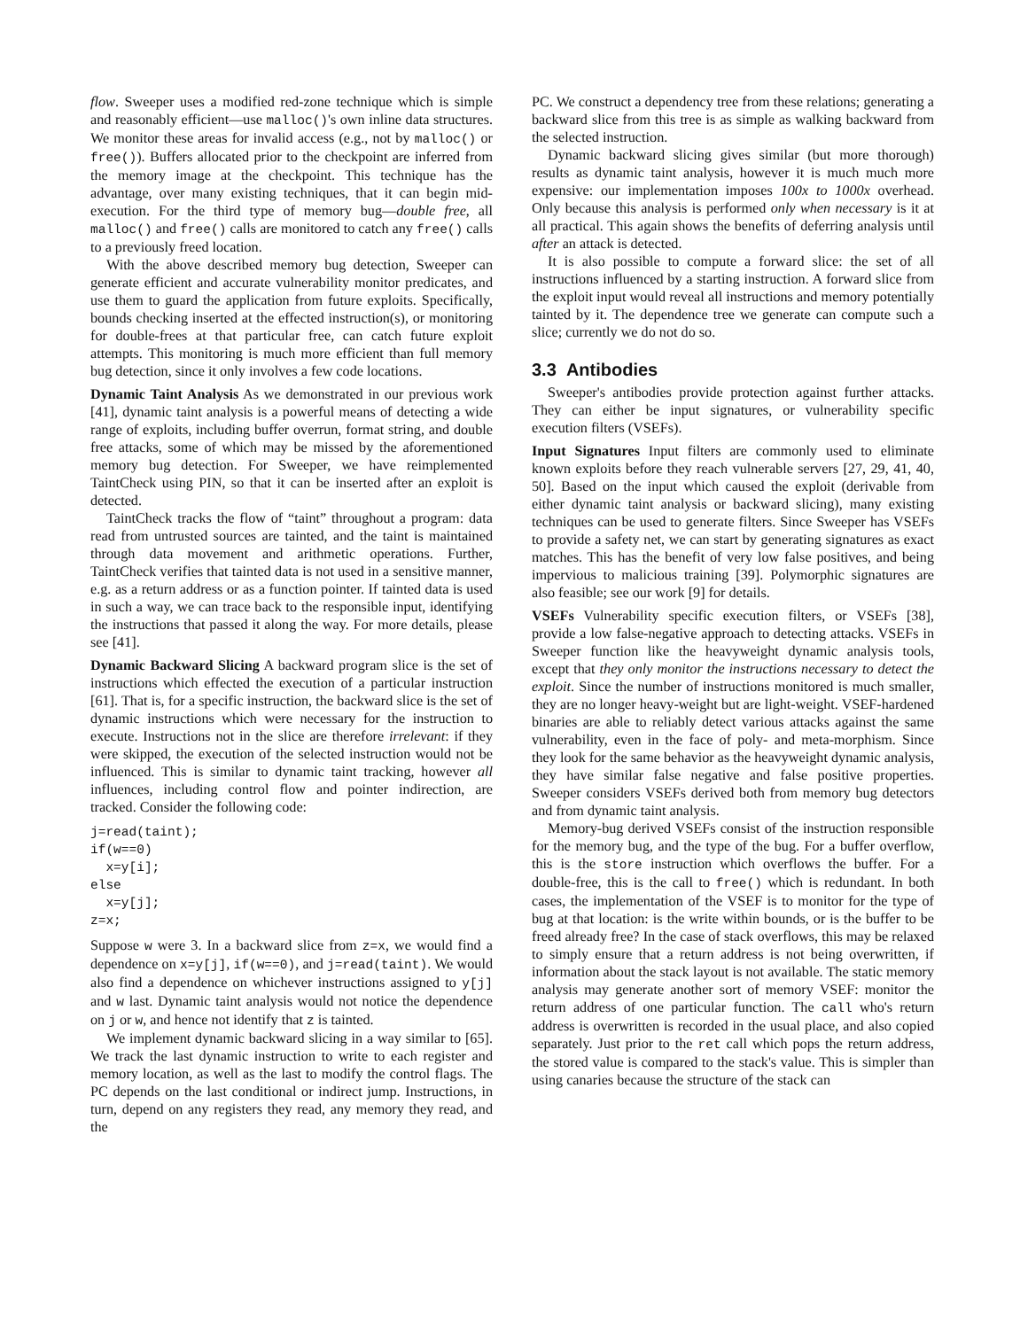flow. Sweeper uses a modified red-zone technique which is simple and reasonably efficient—use malloc()'s own inline data structures. We monitor these areas for invalid access (e.g., not by malloc() or free()). Buffers allocated prior to the checkpoint are inferred from the memory image at the checkpoint. This technique has the advantage, over many existing techniques, that it can begin mid-execution. For the third type of memory bug—double free, all malloc() and free() calls are monitored to catch any free() calls to a previously freed location.
With the above described memory bug detection, Sweeper can generate efficient and accurate vulnerability monitor predicates, and use them to guard the application from future exploits. Specifically, bounds checking inserted at the effected instruction(s), or monitoring for double-frees at that particular free, can catch future exploit attempts. This monitoring is much more efficient than full memory bug detection, since it only involves a few code locations.
Dynamic Taint Analysis As we demonstrated in our previous work [41], dynamic taint analysis is a powerful means of detecting a wide range of exploits, including buffer overrun, format string, and double free attacks, some of which may be missed by the aforementioned memory bug detection. For Sweeper, we have reimplemented TaintCheck using PIN, so that it can be inserted after an exploit is detected.
TaintCheck tracks the flow of “taint” throughout a program: data read from untrusted sources are tainted, and the taint is maintained through data movement and arithmetic operations. Further, TaintCheck verifies that tainted data is not used in a sensitive manner, e.g. as a return address or as a function pointer. If tainted data is used in such a way, we can trace back to the responsible input, identifying the instructions that passed it along the way. For more details, please see [41].
Dynamic Backward Slicing A backward program slice is the set of instructions which effected the execution of a particular instruction [61]. That is, for a specific instruction, the backward slice is the set of dynamic instructions which were necessary for the instruction to execute. Instructions not in the slice are therefore irrelevant: if they were skipped, the execution of the selected instruction would not be influenced. This is similar to dynamic taint tracking, however all influences, including control flow and pointer indirection, are tracked. Consider the following code:
j=read(taint);
if(w==0)
  x=y[i];
else
  x=y[j];
z=x;
Suppose w were 3. In a backward slice from z=x, we would find a dependence on x=y[j], if(w==0), and j=read(taint). We would also find a dependence on whichever instructions assigned to y[j] and w last. Dynamic taint analysis would not notice the dependence on j or w, and hence not identify that z is tainted.
We implement dynamic backward slicing in a way similar to [65]. We track the last dynamic instruction to write to each register and memory location, as well as the last to modify the control flags. The PC depends on the last conditional or indirect jump. Instructions, in turn, depend on any registers they read, any memory they read, and the
PC. We construct a dependency tree from these relations; generating a backward slice from this tree is as simple as walking backward from the selected instruction.
Dynamic backward slicing gives similar (but more thorough) results as dynamic taint analysis, however it is much much more expensive: our implementation imposes 100x to 1000x overhead. Only because this analysis is performed only when necessary is it at all practical. This again shows the benefits of deferring analysis until after an attack is detected.
It is also possible to compute a forward slice: the set of all instructions influenced by a starting instruction. A forward slice from the exploit input would reveal all instructions and memory potentially tainted by it. The dependence tree we generate can compute such a slice; currently we do not do so.
3.3 Antibodies
Sweeper's antibodies provide protection against further attacks. They can either be input signatures, or vulnerability specific execution filters (VSEFs).
Input Signatures Input filters are commonly used to eliminate known exploits before they reach vulnerable servers [27, 29, 41, 40, 50]. Based on the input which caused the exploit (derivable from either dynamic taint analysis or backward slicing), many existing techniques can be used to generate filters. Since Sweeper has VSEFs to provide a safety net, we can start by generating signatures as exact matches. This has the benefit of very low false positives, and being impervious to malicious training [39]. Polymorphic signatures are also feasible; see our work [9] for details.
VSEFs Vulnerability specific execution filters, or VSEFs [38], provide a low false-negative approach to detecting attacks. VSEFs in Sweeper function like the heavyweight dynamic analysis tools, except that they only monitor the instructions necessary to detect the exploit. Since the number of instructions monitored is much smaller, they are no longer heavy-weight but are light-weight. VSEF-hardened binaries are able to reliably detect various attacks against the same vulnerability, even in the face of poly- and meta-morphism. Since they look for the same behavior as the heavyweight dynamic analysis, they have similar false negative and false positive properties. Sweeper considers VSEFs derived both from memory bug detectors and from dynamic taint analysis.
Memory-bug derived VSEFs consist of the instruction responsible for the memory bug, and the type of the bug. For a buffer overflow, this is the store instruction which overflows the buffer. For a double-free, this is the call to free() which is redundant. In both cases, the implementation of the VSEF is to monitor for the type of bug at that location: is the write within bounds, or is the buffer to be freed already free? In the case of stack overflows, this may be relaxed to simply ensure that a return address is not being overwritten, if information about the stack layout is not available. The static memory analysis may generate another sort of memory VSEF: monitor the return address of one particular function. The call who's return address is overwritten is recorded in the usual place, and also copied separately. Just prior to the ret call which pops the return address, the stored value is compared to the stack's value. This is simpler than using canaries because the structure of the stack can